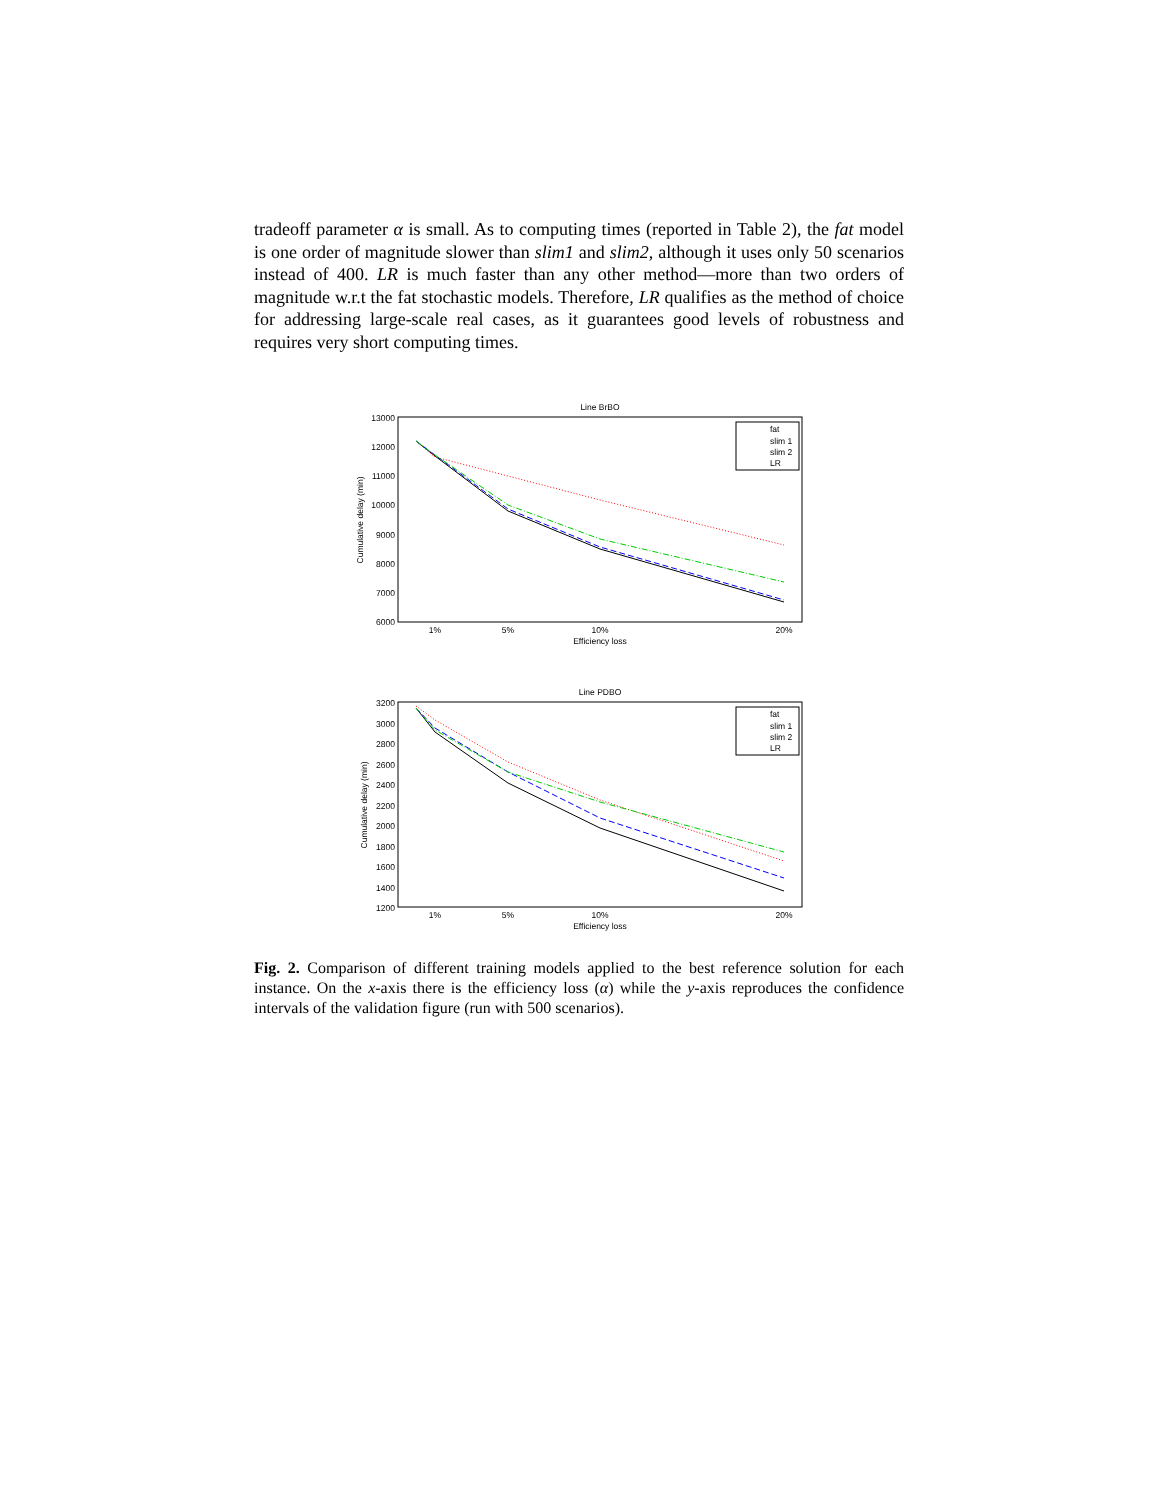tradeoff parameter α is small. As to computing times (reported in Table 2), the fat model is one order of magnitude slower than slim1 and slim2, although it uses only 50 scenarios instead of 400. LR is much faster than any other method—more than two orders of magnitude w.r.t the fat stochastic models. Therefore, LR qualifies as the method of choice for addressing large-scale real cases, as it guarantees good levels of robustness and requires very short computing times.
Line BrBO
13000
12000
11000
10000
9000
8000
7000
6000
1%
5%
10%
20%
Efficiency loss
Cumulative delay (min)
fat
slim 1
slim 2
LR
Line PDBO
3200
3000
2800
2600
2400
2200
2000
1800
1600
1400
1200
1%
5%
10%
20%
Efficiency loss
Cumulative delay (min)
fat
slim 1
slim 2
LR
Fig. 2. Comparison of different training models applied to the best reference solution for each instance. On the x-axis there is the efficiency loss (α) while the y-axis reproduces the confidence intervals of the validation figure (run with 500 scenarios).